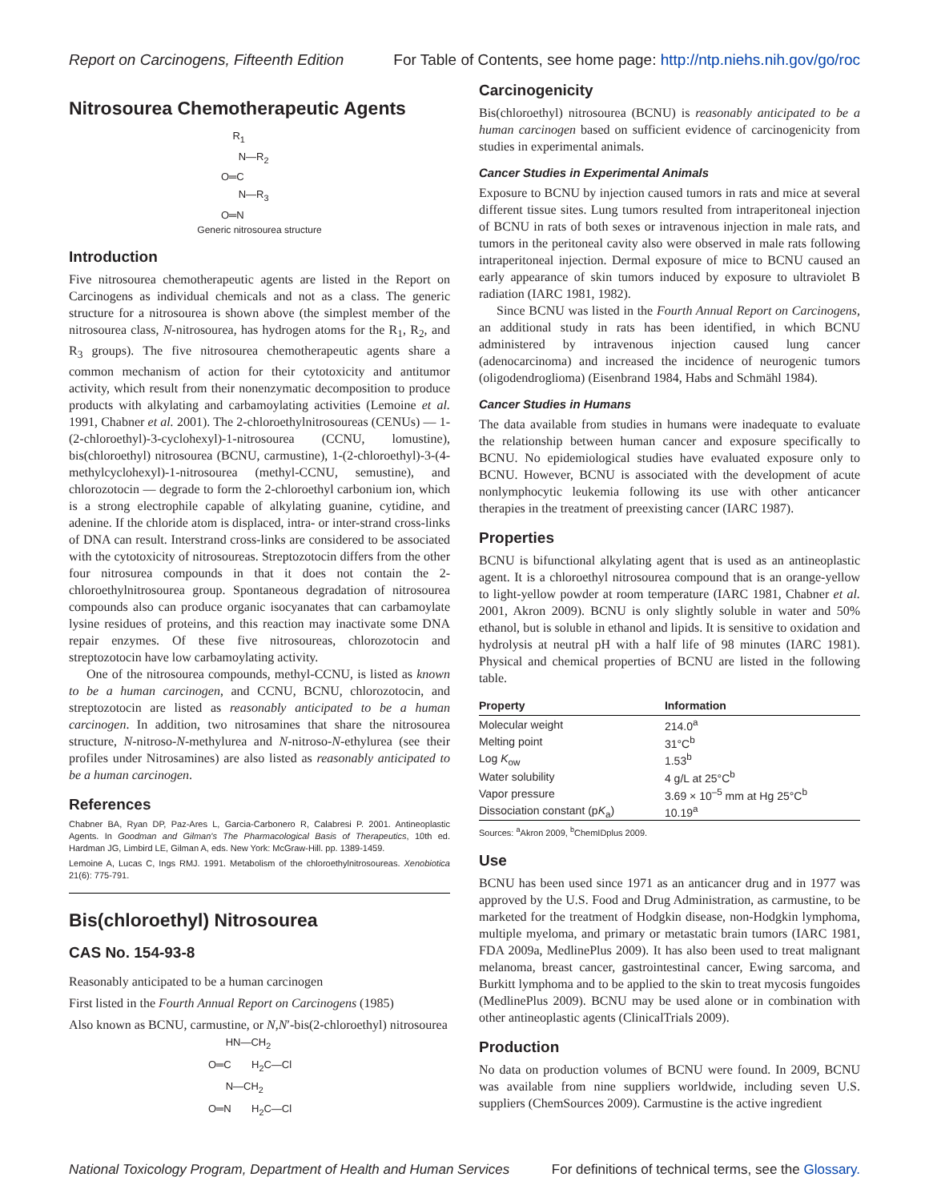Report on Carcinogens, Fifteenth Edition For Table of Contents, see home page: http://ntp.niehs.nih.gov/go/roc
Nitrosourea Chemotherapeutic Agents
R<sub>1</sub> N—R<sub>2</sub> O═C N—R<sub>3</sub> O═N
Generic nitrosourea structure
Introduction
Five nitrosourea chemotherapeutic agents are listed in the Report on Carcinogens as individual chemicals and not as a class. The generic structure for a nitrosourea is shown above (the simplest member of the nitrosourea class, N-nitrosourea, has hydrogen atoms for the R<sub>1</sub>, R<sub>2</sub>, and R<sub>3</sub> groups). The five nitrosourea chemotherapeutic agents share a common mechanism of action for their cytotoxicity and antitumor activity, which result from their nonenzymatic decomposition to produce products with alkylating and carbamoylating activities (Lemoine et al. 1991, Chabner et al. 2001). The 2-chloroethylnitrosoureas (CENUs) — 1-(2-chloroethyl)-3-cyclohexyl)-1-nitrosourea (CCNU, lomustine), bis(chloroethyl) nitrosourea (BCNU, carmustine), 1-(2-chloroethyl)-3-(4-methylcyclohexyl)-1-nitrosourea (methyl-CCNU, semustine), and chlorozotocin — degrade to form the 2-chloroethyl carbonium ion, which is a strong electrophile capable of alkylating guanine, cytidine, and adenine. If the chloride atom is displaced, intra- or inter-strand cross-links of DNA can result. Interstrand cross-links are considered to be associated with the cytotoxicity of nitrosoureas. Streptozotocin differs from the other four nitrosurea compounds in that it does not contain the 2-chloroethylnitrosourea group. Spontaneous degradation of nitrosourea compounds also can produce organic isocyanates that can carbamoylate lysine residues of proteins, and this reaction may inactivate some DNA repair enzymes. Of these five nitrosoureas, chlorozotocin and streptozotocin have low carbamoylating activity.
One of the nitrosourea compounds, methyl-CCNU, is listed as known to be a human carcinogen, and CCNU, BCNU, chlorozotocin, and streptozotocin are listed as reasonably anticipated to be a human carcinogen. In addition, two nitrosamines that share the nitrosourea structure, N-nitroso-N-methylurea and N-nitroso-N-ethylurea (see their profiles under Nitrosamines) are also listed as reasonably anticipated to be a human carcinogen.
References
Chabner BA, Ryan DP, Paz-Ares L, Garcia-Carbonero R, Calabresi P. 2001. Antineoplastic Agents. In Goodman and Gilman's The Pharmacological Basis of Therapeutics, 10th ed. Hardman JG, Limbird LE, Gilman A, eds. New York: McGraw-Hill. pp. 1389-1459.
Lemoine A, Lucas C, Ings RMJ. 1991. Metabolism of the chloroethylnitrosoureas. Xenobiotica 21(6): 775-791.
Bis(chloroethyl) Nitrosourea
CAS No. 154-93-8
Reasonably anticipated to be a human carcinogen
First listed in the Fourth Annual Report on Carcinogens (1985)
Also known as BCNU, carmustine, or N,N′-bis(2-chloroethyl) nitrosourea
HN—CH<sub>2</sub> O═C H<sub>2</sub>C—Cl N—CH<sub>2</sub> O═N H<sub>2</sub>C—Cl
Carcinogenicity
Bis(chloroethyl) nitrosourea (BCNU) is reasonably anticipated to be a human carcinogen based on sufficient evidence of carcinogenicity from studies in experimental animals.
Cancer Studies in Experimental Animals
Exposure to BCNU by injection caused tumors in rats and mice at several different tissue sites. Lung tumors resulted from intraperitoneal injection of BCNU in rats of both sexes or intravenous injection in male rats, and tumors in the peritoneal cavity also were observed in male rats following intraperitoneal injection. Dermal exposure of mice to BCNU caused an early appearance of skin tumors induced by exposure to ultraviolet B radiation (IARC 1981, 1982).
Since BCNU was listed in the Fourth Annual Report on Carcinogens, an additional study in rats has been identified, in which BCNU administered by intravenous injection caused lung cancer (adenocarcinoma) and increased the incidence of neurogenic tumors (oligodendroglioma) (Eisenbrand 1984, Habs and Schmähl 1984).
Cancer Studies in Humans
The data available from studies in humans were inadequate to evaluate the relationship between human cancer and exposure specifically to BCNU. No epidemiological studies have evaluated exposure only to BCNU. However, BCNU is associated with the development of acute nonlymphocytic leukemia following its use with other anticancer therapies in the treatment of preexisting cancer (IARC 1987).
Properties
BCNU is bifunctional alkylating agent that is used as an antineoplastic agent. It is a chloroethyl nitrosourea compound that is an orange-yellow to light-yellow powder at room temperature (IARC 1981, Chabner et al. 2001, Akron 2009). BCNU is only slightly soluble in water and 50% ethanol, but is soluble in ethanol and lipids. It is sensitive to oxidation and hydrolysis at neutral pH with a half life of 98 minutes (IARC 1981). Physical and chemical properties of BCNU are listed in the following table.
| Property | Information |
| --- | --- |
| Molecular weight | 214.0<sup>a</sup> |
| Melting point | 31°C<sup>b</sup> |
| Log K<sub>ow</sub> | 1.53<sup>b</sup> |
| Water solubility | 4 g/L at 25°C<sup>b</sup> |
| Vapor pressure | 3.69 × 10<sup>–5</sup> mm at Hg 25°C<sup>b</sup> |
| Dissociation constant (p K<sub>a</sub>) | 10.19<sup>a</sup> |
Sources: <sup>a</sup>Akron 2009, <sup>b</sup>ChemIDplus 2009.
Use
BCNU has been used since 1971 as an anticancer drug and in 1977 was approved by the U.S. Food and Drug Administration, as carmustine, to be marketed for the treatment of Hodgkin disease, non-Hodgkin lymphoma, multiple myeloma, and primary or metastatic brain tumors (IARC 1981, FDA 2009a, MedlinePlus 2009). It has also been used to treat malignant melanoma, breast cancer, gastrointestinal cancer, Ewing sarcoma, and Burkitt lymphoma and to be applied to the skin to treat mycosis fungoides (MedlinePlus 2009). BCNU may be used alone or in combination with other antineoplastic agents (ClinicalTrials 2009).
Production
No data on production volumes of BCNU were found. In 2009, BCNU was available from nine suppliers worldwide, including seven U.S. suppliers (ChemSources 2009). Carmustine is the active ingredient
National Toxicology Program, Department of Health and Human Services For definitions of technical terms, see the Glossary.